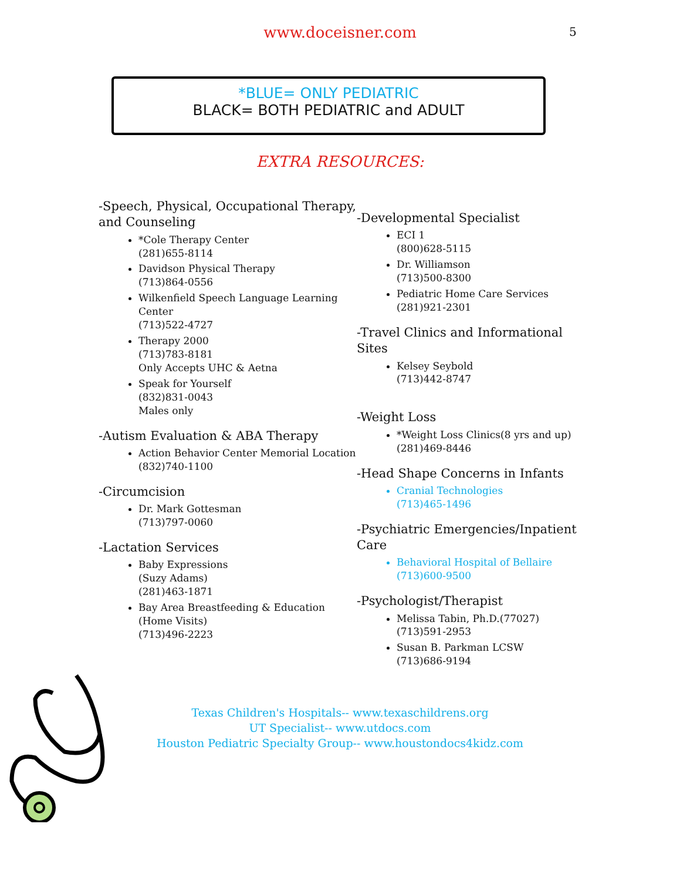www.doceisner.com
5
*BLUE= ONLY PEDIATRIC
BLACK= BOTH PEDIATRIC and ADULT
EXTRA RESOURCES:
-Speech, Physical, Occupational Therapy, and Counseling
*Cole Therapy Center
(281)655-8114
Davidson Physical Therapy
(713)864-0556
Wilkenfield Speech Language Learning Center
(713)522-4727
Therapy 2000
(713)783-8181
Only Accepts UHC & Aetna
Speak for Yourself
(832)831-0043
Males only
-Autism Evaluation & ABA Therapy
Action Behavior Center Memorial Location
(832)740-1100
-Circumcision
Dr. Mark Gottesman
(713)797-0060
-Lactation Services
Baby Expressions
(Suzy Adams)
(281)463-1871
Bay Area Breastfeeding & Education (Home Visits)
(713)496-2223
-Developmental Specialist
ECI 1
(800)628-5115
Dr. Williamson
(713)500-8300
Pediatric Home Care Services
(281)921-2301
-Travel Clinics and Informational Sites
Kelsey Seybold
(713)442-8747
-Weight Loss
*Weight Loss Clinics(8 yrs and up)
(281)469-8446
-Head Shape Concerns in Infants
Cranial Technologies
(713)465-1496
-Psychiatric Emergencies/Inpatient Care
Behavioral Hospital of Bellaire
(713)600-9500
-Psychologist/Therapist
Melissa Tabin, Ph.D.(77027)
(713)591-2953
Susan B. Parkman LCSW
(713)686-9194
Texas Children's Hospitals-- www.texaschildrens.org
UT Specialist-- www.utdocs.com
Houston Pediatric Specialty Group-- www.houstondocs4kidz.com